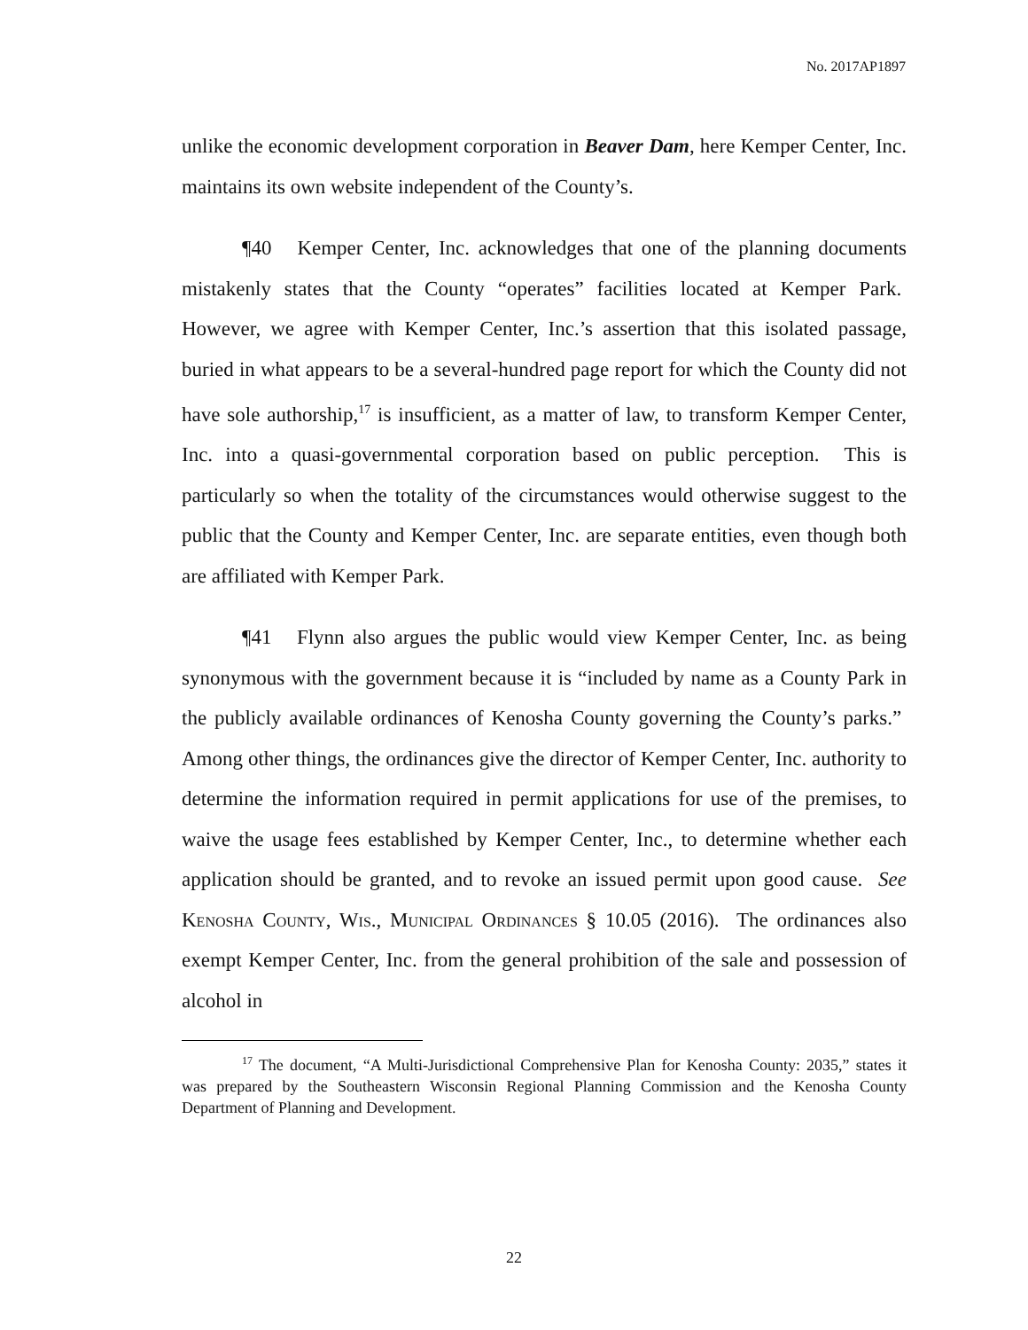No. 2017AP1897
unlike the economic development corporation in Beaver Dam, here Kemper Center, Inc. maintains its own website independent of the County’s.
¶40 Kemper Center, Inc. acknowledges that one of the planning documents mistakenly states that the County “operates” facilities located at Kemper Park. However, we agree with Kemper Center, Inc.’s assertion that this isolated passage, buried in what appears to be a several-hundred page report for which the County did not have sole authorship,<sup>17</sup> is insufficient, as a matter of law, to transform Kemper Center, Inc. into a quasi-governmental corporation based on public perception. This is particularly so when the totality of the circumstances would otherwise suggest to the public that the County and Kemper Center, Inc. are separate entities, even though both are affiliated with Kemper Park.
¶41 Flynn also argues the public would view Kemper Center, Inc. as being synonymous with the government because it is “included by name as a County Park in the publicly available ordinances of Kenosha County governing the County’s parks.” Among other things, the ordinances give the director of Kemper Center, Inc. authority to determine the information required in permit applications for use of the premises, to waive the usage fees established by Kemper Center, Inc., to determine whether each application should be granted, and to revoke an issued permit upon good cause. See Kenosha County, Wis., Municipal Ordinances § 10.05 (2016). The ordinances also exempt Kemper Center, Inc. from the general prohibition of the sale and possession of alcohol in
<sup>17</sup> The document, “A Multi-Jurisdictional Comprehensive Plan for Kenosha County: 2035,” states it was prepared by the Southeastern Wisconsin Regional Planning Commission and the Kenosha County Department of Planning and Development.
22